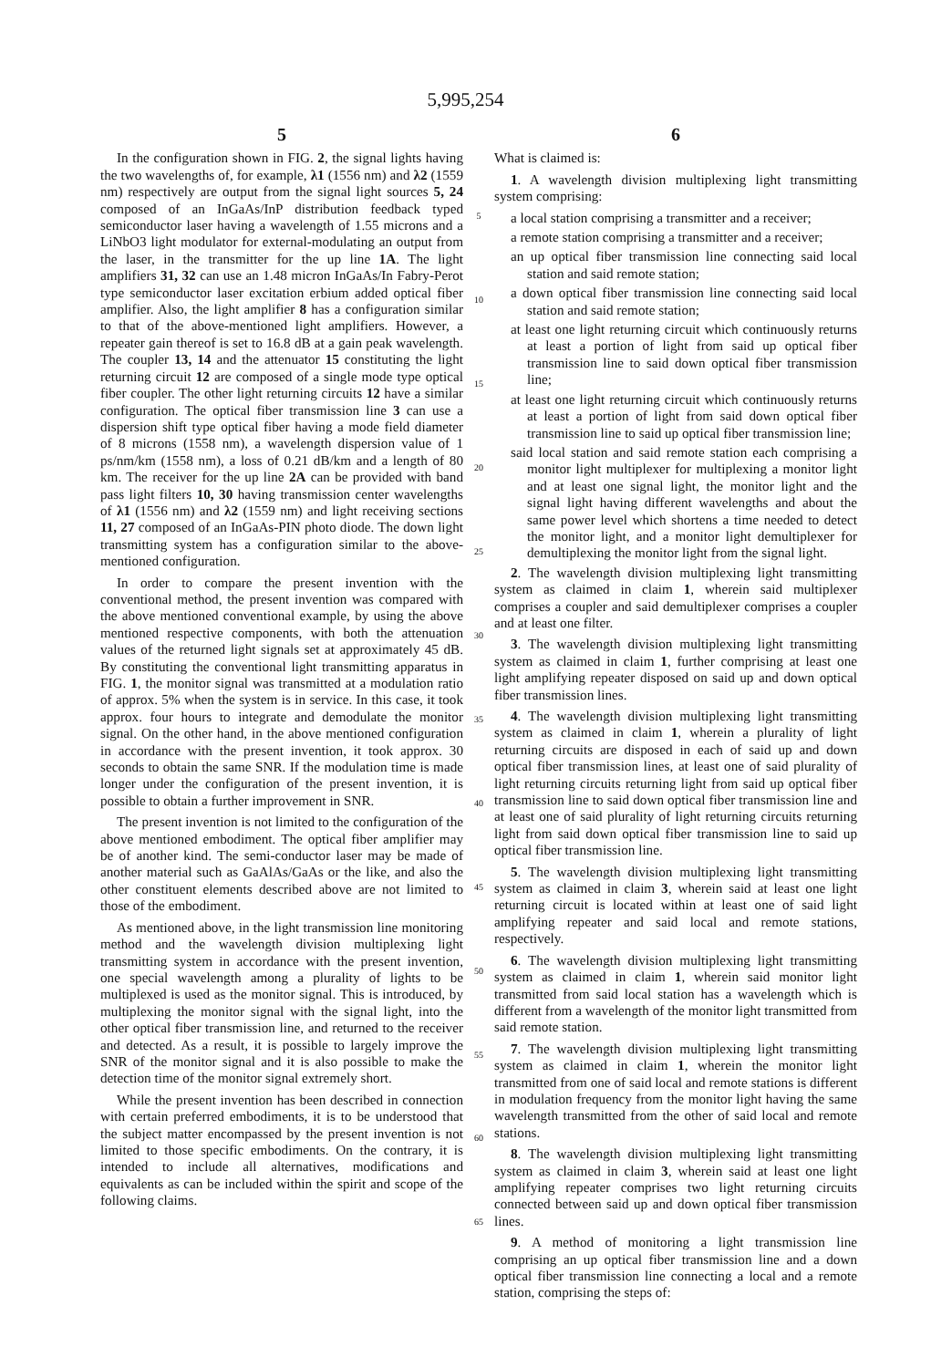5,995,254
5
In the configuration shown in FIG. 2, the signal lights having the two wavelengths of, for example, λ1 (1556 nm) and λ2 (1559 nm) respectively are output from the signal light sources 5, 24 composed of an InGaAs/InP distribution feedback typed semiconductor laser having a wavelength of 1.55 microns and a LiNbO3 light modulator for external-modulating an output from the laser, in the transmitter for the up line 1A. The light amplifiers 31, 32 can use an 1.48 micron InGaAs/In Fabry-Perot type semiconductor laser excitation erbium added optical fiber amplifier. Also, the light amplifier 8 has a configuration similar to that of the above-mentioned light amplifiers. However, a repeater gain thereof is set to 16.8 dB at a gain peak wavelength. The coupler 13, 14 and the attenuator 15 constituting the light returning circuit 12 are composed of a single mode type optical fiber coupler. The other light returning circuits 12 have a similar configuration. The optical fiber transmission line 3 can use a dispersion shift type optical fiber having a mode field diameter of 8 microns (1558 nm), a wavelength dispersion value of 1 ps/nm/km (1558 nm), a loss of 0.21 dB/km and a length of 80 km. The receiver for the up line 2A can be provided with band pass light filters 10, 30 having transmission center wavelengths of λ1 (1556 nm) and λ2 (1559 nm) and light receiving sections 11, 27 composed of an InGaAs-PIN photo diode. The down light transmitting system has a configuration similar to the above-mentioned configuration.
In order to compare the present invention with the conventional method, the present invention was compared with the above mentioned conventional example, by using the above mentioned respective components, with both the attenuation values of the returned light signals set at approximately 45 dB. By constituting the conventional light transmitting apparatus in FIG. 1, the monitor signal was transmitted at a modulation ratio of approx. 5% when the system is in service. In this case, it took approx. four hours to integrate and demodulate the monitor signal. On the other hand, in the above mentioned configuration in accordance with the present invention, it took approx. 30 seconds to obtain the same SNR. If the modulation time is made longer under the configuration of the present invention, it is possible to obtain a further improvement in SNR.
The present invention is not limited to the configuration of the above mentioned embodiment. The optical fiber amplifier may be of another kind. The semi-conductor laser may be made of another material such as GaAlAs/GaAs or the like, and also the other constituent elements described above are not limited to those of the embodiment.
As mentioned above, in the light transmission line monitoring method and the wavelength division multiplexing light transmitting system in accordance with the present invention, one special wavelength among a plurality of lights to be multiplexed is used as the monitor signal. This is introduced, by multiplexing the monitor signal with the signal light, into the other optical fiber transmission line, and returned to the receiver and detected. As a result, it is possible to largely improve the SNR of the monitor signal and it is also possible to make the detection time of the monitor signal extremely short.
While the present invention has been described in connection with certain preferred embodiments, it is to be understood that the subject matter encompassed by the present invention is not limited to those specific embodiments. On the contrary, it is intended to include all alternatives, modifications and equivalents as can be included within the spirit and scope of the following claims.
5
10
15
20
25
30
35
40
45
50
55
60
65
6
What is claimed is:
1. A wavelength division multiplexing light transmitting system comprising:
a local station comprising a transmitter and a receiver;
a remote station comprising a transmitter and a receiver;
an up optical fiber transmission line connecting said local station and said remote station;
a down optical fiber transmission line connecting said local station and said remote station;
at least one light returning circuit which continuously returns at least a portion of light from said up optical fiber transmission line to said down optical fiber transmission line;
at least one light returning circuit which continuously returns at least a portion of light from said down optical fiber transmission line to said up optical fiber transmission line;
said local station and said remote station each comprising a monitor light multiplexer for multiplexing a monitor light and at least one signal light, the monitor light and the signal light having different wavelengths and about the same power level which shortens a time needed to detect the monitor light, and a monitor light demultiplexer for demultiplexing the monitor light from the signal light.
2. The wavelength division multiplexing light transmitting system as claimed in claim 1, wherein said multiplexer comprises a coupler and said demultiplexer comprises a coupler and at least one filter.
3. The wavelength division multiplexing light transmitting system as claimed in claim 1, further comprising at least one light amplifying repeater disposed on said up and down optical fiber transmission lines.
4. The wavelength division multiplexing light transmitting system as claimed in claim 1, wherein a plurality of light returning circuits are disposed in each of said up and down optical fiber transmission lines, at least one of said plurality of light returning circuits returning light from said up optical fiber transmission line to said down optical fiber transmission line and at least one of said plurality of light returning circuits returning light from said down optical fiber transmission line to said up optical fiber transmission line.
5. The wavelength division multiplexing light transmitting system as claimed in claim 3, wherein said at least one light returning circuit is located within at least one of said light amplifying repeater and said local and remote stations, respectively.
6. The wavelength division multiplexing light transmitting system as claimed in claim 1, wherein said monitor light transmitted from said local station has a wavelength which is different from a wavelength of the monitor light transmitted from said remote station.
7. The wavelength division multiplexing light transmitting system as claimed in claim 1, wherein the monitor light transmitted from one of said local and remote stations is different in modulation frequency from the monitor light having the same wavelength transmitted from the other of said local and remote stations.
8. The wavelength division multiplexing light transmitting system as claimed in claim 3, wherein said at least one light amplifying repeater comprises two light returning circuits connected between said up and down optical fiber transmission lines.
9. A method of monitoring a light transmission line comprising an up optical fiber transmission line and a down optical fiber transmission line connecting a local and a remote station, comprising the steps of: